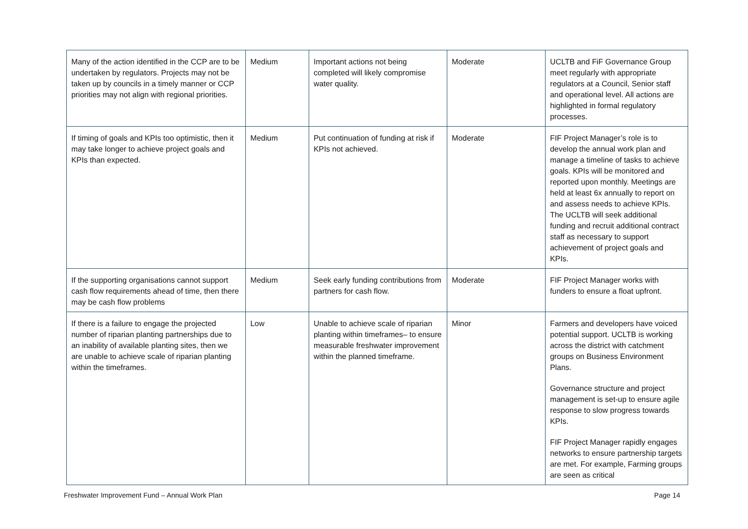| Many of the action identified in the CCP are to be undertaken by regulators. Projects may not be taken up by councils in a timely manner or CCP priorities may not align with regional priorities. | Medium | Important actions not being completed will likely compromise water quality. | Moderate | UCLTB and FiF Governance Group meet regularly with appropriate regulators at a Council, Senior staff and operational level. All actions are highlighted in formal regulatory processes. |
| If timing of goals and KPIs too optimistic, then it may take longer to achieve project goals and KPIs than expected. | Medium | Put continuation of funding at risk if KPIs not achieved. | Moderate | FIF Project Manager’s role is to develop the annual work plan and manage a timeline of tasks to achieve goals. KPIs will be monitored and reported upon monthly. Meetings are held at least 6x annually to report on and assess needs to achieve KPIs. The UCLTB will seek additional funding and recruit additional contract staff as necessary to support achievement of project goals and KPIs. |
| If the supporting organisations cannot support cash flow requirements ahead of time, then there may be cash flow problems | Medium | Seek early funding contributions from partners for cash flow. | Moderate | FIF Project Manager works with funders to ensure a float upfront. |
| If there is a failure to engage the projected number of riparian planting partnerships due to an inability of available planting sites, then we are unable to achieve scale of riparian planting within the timeframes. | Low | Unable to achieve scale of riparian planting within timeframes– to ensure measurable freshwater improvement within the planned timeframe. | Minor | Farmers and developers have voiced potential support. UCLTB is working across the district with catchment groups on Business Environment Plans. Governance structure and project management is set-up to ensure agile response to slow progress towards KPIs. FIF Project Manager rapidly engages networks to ensure partnership targets are met. For example, Farming groups are seen as critical |
Freshwater Improvement Fund – Annual Work Plan Page 14